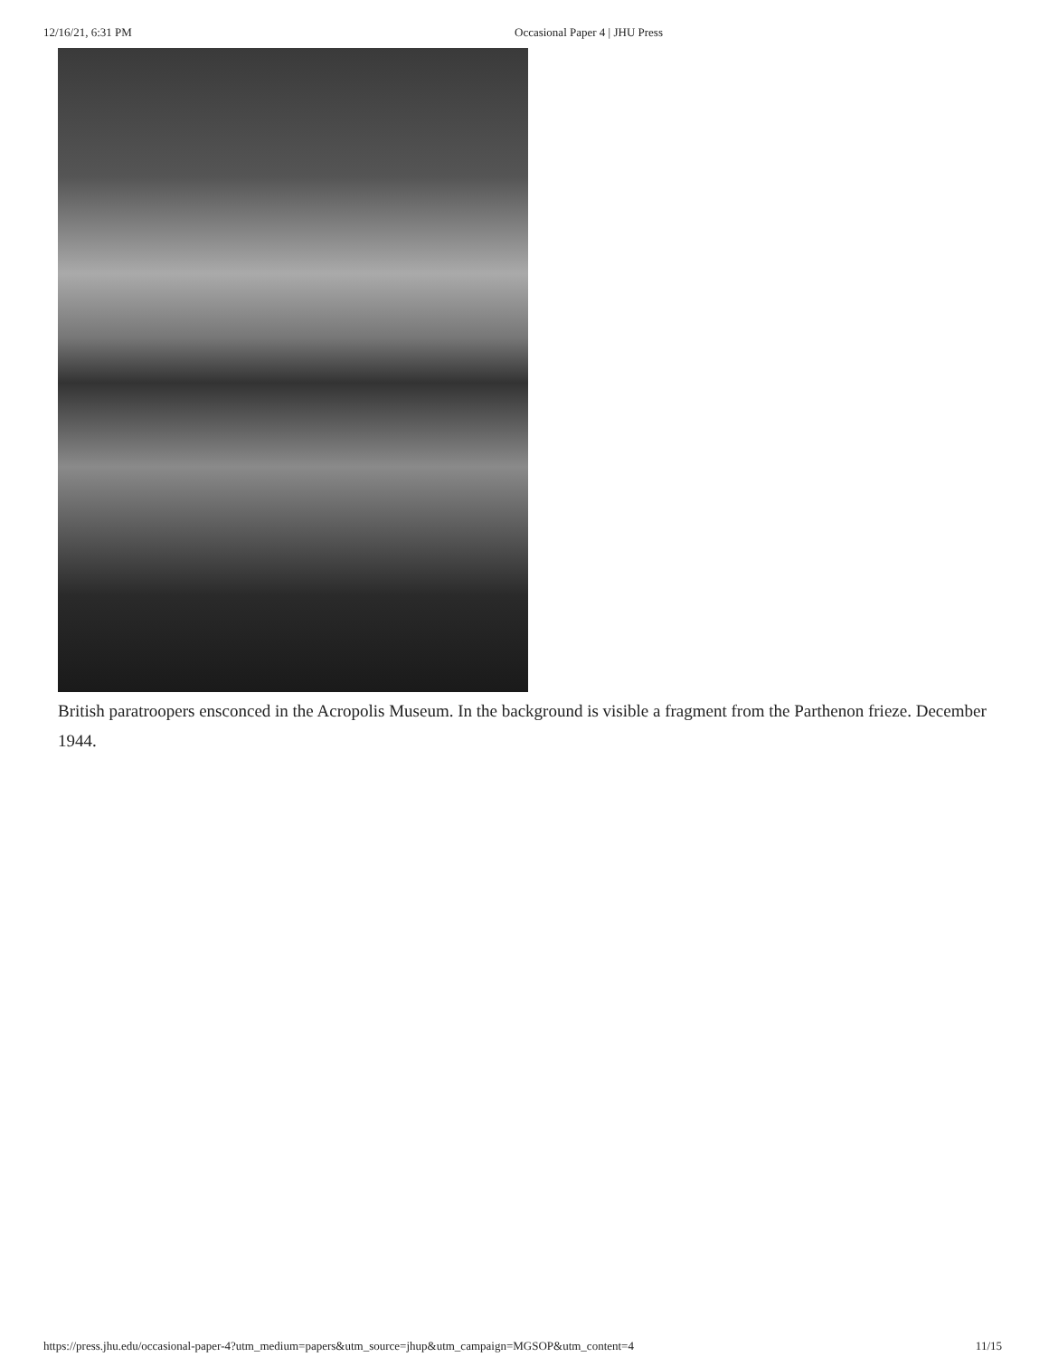12/16/21, 6:31 PM Occasional Paper 4 | JHU Press
British paratroopers ensconced in the Acropolis Museum. In the background is visible a fragment from the Parthenon frieze. December 1944.
https://press.jhu.edu/occasional-paper-4?utm_medium=papers&utm_source=jhup&utm_campaign=MGSOP&utm_content=4 11/15